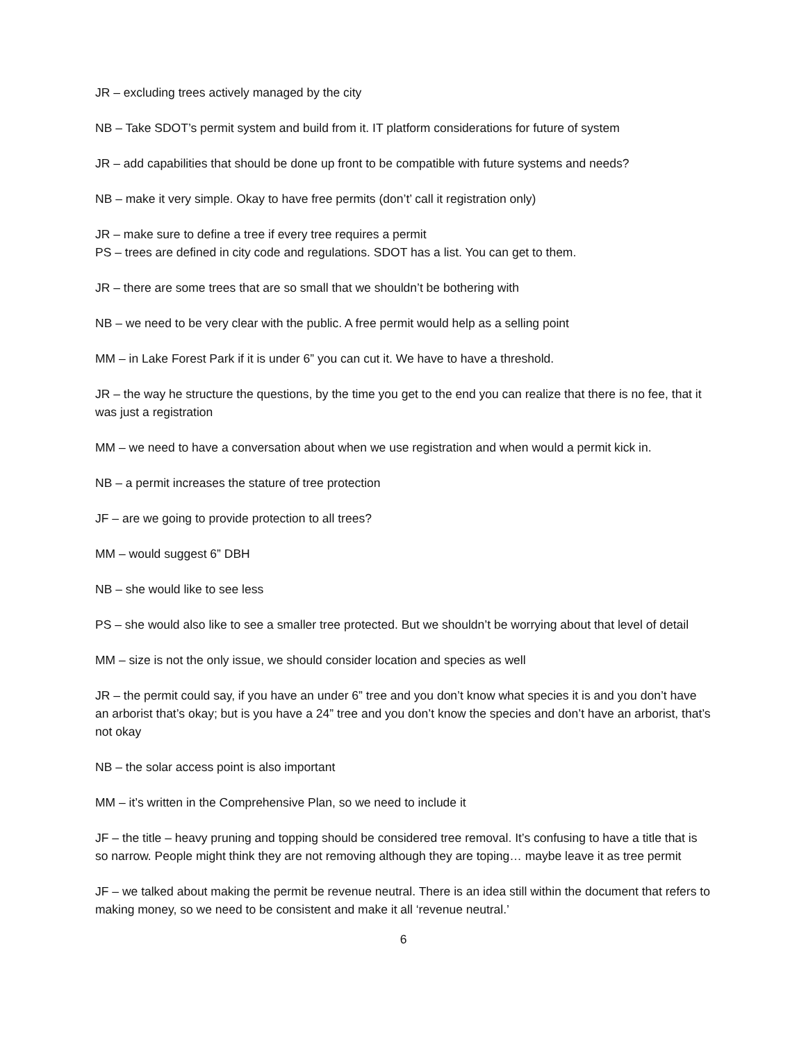JR – excluding trees actively managed by the city
NB – Take SDOT’s permit system and build from it. IT platform considerations for future of system
JR – add capabilities that should be done up front to be compatible with future systems and needs?
NB – make it very simple. Okay to have free permits (don’t’ call it registration only)
JR – make sure to define a tree if every tree requires a permit
PS – trees are defined in city code and regulations. SDOT has a list. You can get to them.
JR – there are some trees that are so small that we shouldn’t be bothering with
NB – we need to be very clear with the public. A free permit would help as a selling point
MM – in Lake Forest Park if it is under 6” you can cut it. We have to have a threshold.
JR – the way he structure the questions, by the time you get to the end you can realize that there is no fee, that it was just a registration
MM – we need to have a conversation about when we use registration and when would a permit kick in.
NB – a permit increases the stature of tree protection
JF – are we going to provide protection to all trees?
MM – would suggest 6” DBH
NB – she would like to see less
PS – she would also like to see a smaller tree protected. But we shouldn’t be worrying about that level of detail
MM – size is not the only issue, we should consider location and species as well
JR – the permit could say, if you have an under 6” tree and you don’t know what species it is and you don’t have an arborist that’s okay; but is you have a 24” tree and you don’t know the species and don’t have an arborist, that’s not okay
NB – the solar access point is also important
MM – it’s written in the Comprehensive Plan, so we need to include it
JF – the title – heavy pruning and topping should be considered tree removal. It’s confusing to have a title that is so narrow. People might think they are not removing although they are toping… maybe leave it as tree permit
JF – we talked about making the permit be revenue neutral. There is an idea still within the document that refers to making money, so we need to be consistent and make it all ‘revenue neutral.’
6